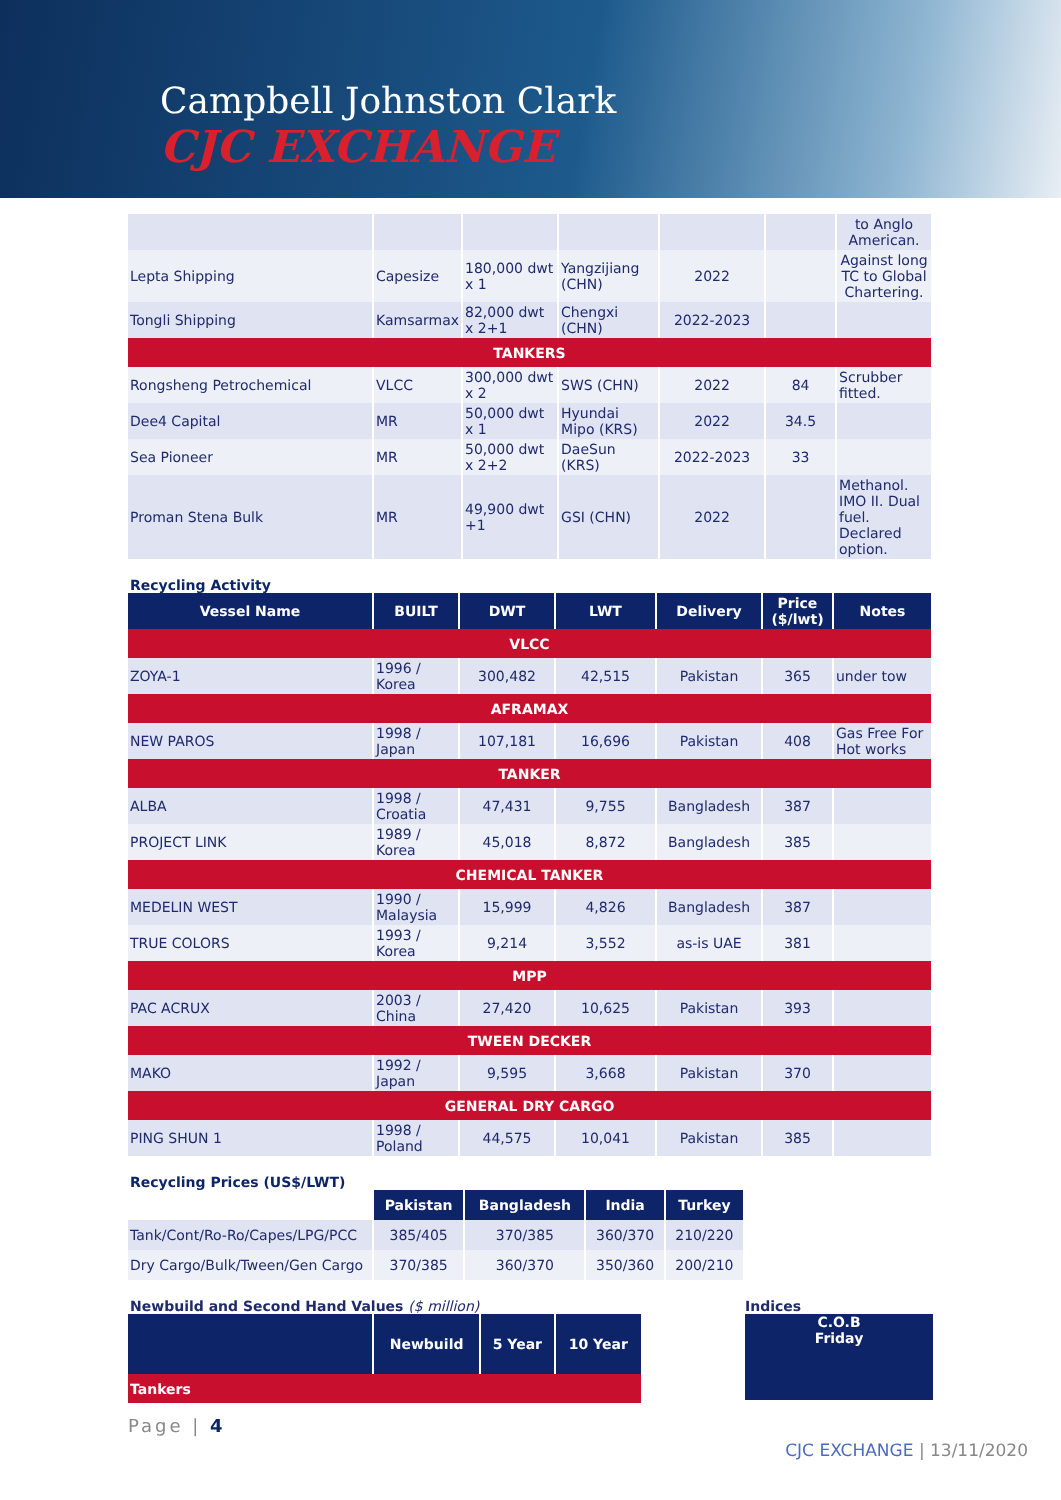Campbell Johnston Clark
CJC EXCHANGE
| | | | | | | to Anglo American. |
| Lepta Shipping | Capesize | 180,000 dwt x 1 | Yangzijiang (CHN) | 2022 | | Against long TC to Global Chartering. |
| Tongli Shipping | Kamsarmax | 82,000 dwt x 2+1 | Chengxi (CHN) | 2022-2023 | | |
| TANKERS | | | | | | |
| Rongsheng Petrochemical | VLCC | 300,000 dwt x 2 | SWS (CHN) | 2022 | 84 | Scrubber fitted. |
| Dee4 Capital | MR | 50,000 dwt x 1 | Hyundai Mipo (KRS) | 2022 | 34.5 | |
| Sea Pioneer | MR | 50,000 dwt x 2+2 | DaeSun (KRS) | 2022-2023 | 33 | |
| Proman Stena Bulk | MR | 49,900 dwt +1 | GSI (CHN) | 2022 | | Methanol. IMO II. Dual fuel. Declared option. |
Recycling Activity
| Vessel Name | BUILT | DWT | LWT | Delivery | Price ($/lwt) | Notes |
| --- | --- | --- | --- | --- | --- | --- |
| VLCC | | | | | | |
| ZOYA-1 | 1996 / Korea | 300,482 | 42,515 | Pakistan | 365 | under tow |
| AFRAMAX | | | | | | |
| NEW PAROS | 1998 / Japan | 107,181 | 16,696 | Pakistan | 408 | Gas Free For Hot works |
| TANKER | | | | | | |
| ALBA | 1998 / Croatia | 47,431 | 9,755 | Bangladesh | 387 | |
| PROJECT LINK | 1989 / Korea | 45,018 | 8,872 | Bangladesh | 385 | |
| CHEMICAL TANKER | | | | | | |
| MEDELIN WEST | 1990 / Malaysia | 15,999 | 4,826 | Bangladesh | 387 | |
| TRUE COLORS | 1993 / Korea | 9,214 | 3,552 | as-is UAE | 381 | |
| MPP | | | | | | |
| PAC ACRUX | 2003 / China | 27,420 | 10,625 | Pakistan | 393 | |
| TWEEN DECKER | | | | | | |
| MAKO | 1992 / Japan | 9,595 | 3,668 | Pakistan | 370 | |
| GENERAL DRY CARGO | | | | | | |
| PING SHUN 1 | 1998 / Poland | 44,575 | 10,041 | Pakistan | 385 | |
Recycling Prices (US$/LWT)
| | Pakistan | Bangladesh | India | Turkey |
| --- | --- | --- | --- | --- |
| Tank/Cont/Ro-Ro/Capes/LPG/PCC | 385/405 | 370/385 | 360/370 | 210/220 |
| Dry Cargo/Bulk/Tween/Gen Cargo | 370/385 | 360/370 | 350/360 | 200/210 |
Newbuild and Second Hand Values ($ million)
| | Newbuild | 5 Year | 10 Year |
| --- | --- | --- | --- |
| Tankers | | | |
Indices
C.O.B
Friday
Page | 4
CJC EXCHANGE | 13/11/2020